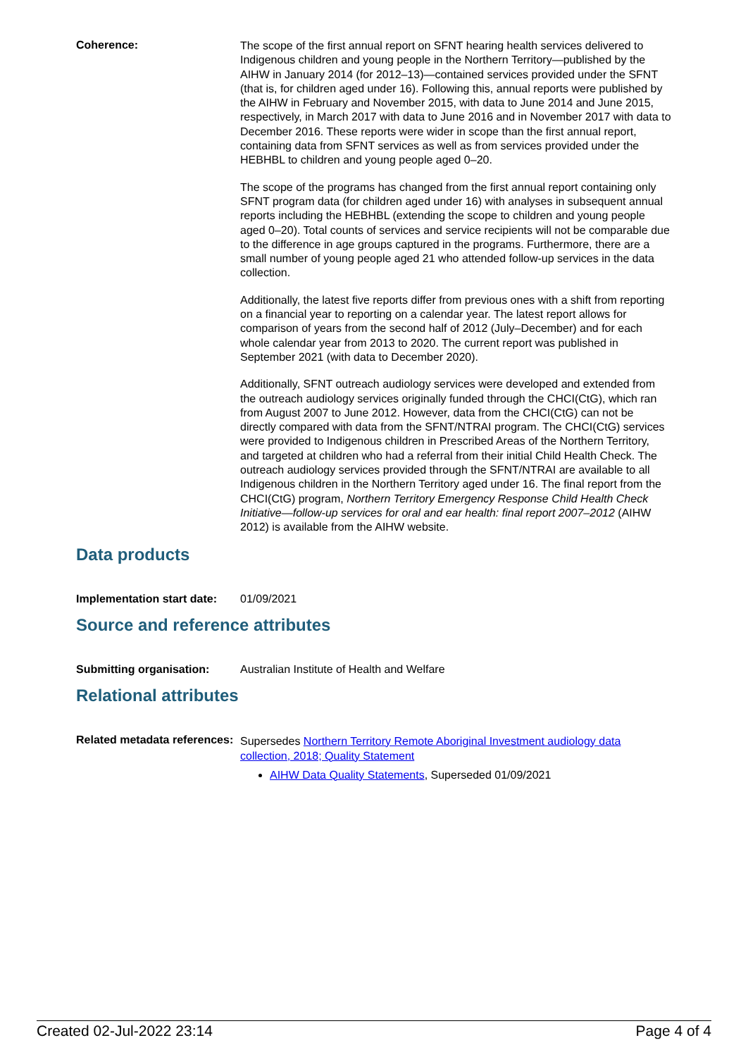Coherence:
The scope of the first annual report on SFNT hearing health services delivered to Indigenous children and young people in the Northern Territory—published by the AIHW in January 2014 (for 2012–13)—contained services provided under the SFNT (that is, for children aged under 16). Following this, annual reports were published by the AIHW in February and November 2015, with data to June 2014 and June 2015, respectively, in March 2017 with data to June 2016 and in November 2017 with data to December 2016. These reports were wider in scope than the first annual report, containing data from SFNT services as well as from services provided under the HEBHBL to children and young people aged 0–20.
The scope of the programs has changed from the first annual report containing only SFNT program data (for children aged under 16) with analyses in subsequent annual reports including the HEBHBL (extending the scope to children and young people aged 0–20). Total counts of services and service recipients will not be comparable due to the difference in age groups captured in the programs. Furthermore, there are a small number of young people aged 21 who attended follow-up services in the data collection.
Additionally, the latest five reports differ from previous ones with a shift from reporting on a financial year to reporting on a calendar year. The latest report allows for comparison of years from the second half of 2012 (July–December) and for each whole calendar year from 2013 to 2020. The current report was published in September 2021 (with data to December 2020).
Additionally, SFNT outreach audiology services were developed and extended from the outreach audiology services originally funded through the CHCI(CtG), which ran from August 2007 to June 2012. However, data from the CHCI(CtG) can not be directly compared with data from the SFNT/NTRAI program. The CHCI(CtG) services were provided to Indigenous children in Prescribed Areas of the Northern Territory, and targeted at children who had a referral from their initial Child Health Check. The outreach audiology services provided through the SFNT/NTRAI are available to all Indigenous children in the Northern Territory aged under 16. The final report from the CHCI(CtG) program, Northern Territory Emergency Response Child Health Check Initiative—follow-up services for oral and ear health: final report 2007–2012 (AIHW 2012) is available from the AIHW website.
Data products
Implementation start date:
01/09/2021
Source and reference attributes
Submitting organisation: Australian Institute of Health and Welfare
Relational attributes
Related metadata references:
Supersedes Northern Territory Remote Aboriginal Investment audiology data collection, 2018; Quality Statement
AIHW Data Quality Statements, Superseded 01/09/2021
Created 02-Jul-2022 23:14 Page 4 of 4